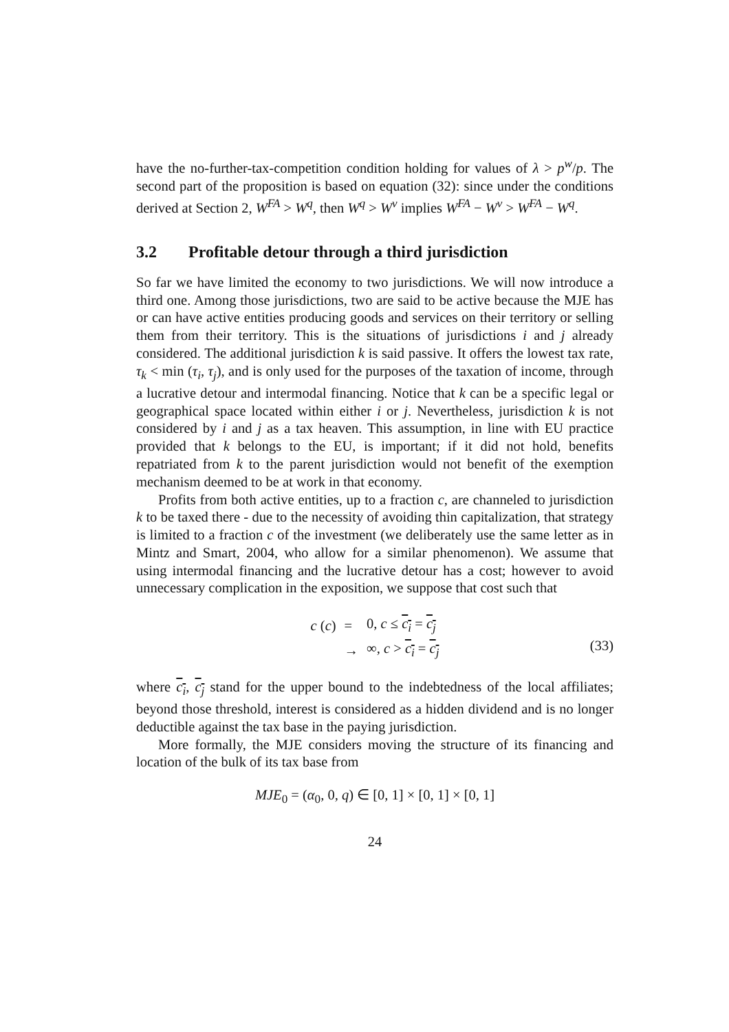have the no-further-tax-competition condition holding for values of λ > p<sup>w</sup>/p. The second part of the proposition is based on equation (32): since under the conditions derived at Section 2, W<sup>FA</sup> > W<sup>q</sup>, then W<sup>q</sup> > W<sup>ν</sup> implies W<sup>FA</sup> − W<sup>ν</sup> > W<sup>FA</sup> − W<sup>q</sup>.
3.2 Profitable detour through a third jurisdiction
So far we have limited the economy to two jurisdictions. We will now introduce a third one. Among those jurisdictions, two are said to be active because the MJE has or can have active entities producing goods and services on their territory or selling them from their territory. This is the situations of jurisdictions i and j already considered. The additional jurisdiction k is said passive. It offers the lowest tax rate, τ<sub>k</sub> < min (τ<sub>i</sub>, τ<sub>j</sub>), and is only used for the purposes of the taxation of income, through a lucrative detour and intermodal financing. Notice that k can be a specific legal or geographical space located within either i or j. Nevertheless, jurisdiction k is not considered by i and j as a tax heaven. This assumption, in line with EU practice provided that k belongs to the EU, is important; if it did not hold, benefits repatriated from k to the parent jurisdiction would not benefit of the exemption mechanism deemed to be at work in that economy.
Profits from both active entities, up to a fraction c, are channeled to jurisdiction k to be taxed there - due to the necessity of avoiding thin capitalization, that strategy is limited to a fraction c of the investment (we deliberately use the same letter as in Mintz and Smart, 2004, who allow for a similar phenomenon). We assume that using intermodal financing and the lucrative detour has a cost; however to avoid unnecessary complication in the exposition, we suppose that cost such that
| c ( c ) | = | 0, c ≤ c<sub>i</sub> = c<sub>j</sub> |
| | → | ∞, c > c<sub>i</sub> = c<sub>j</sub> |
(33)
where c<sub>i</sub>, c<sub>j</sub> stand for the upper bound to the indebtedness of the local affiliates; beyond those threshold, interest is considered as a hidden dividend and is no longer deductible against the tax base in the paying jurisdiction.
More formally, the MJE considers moving the structure of its financing and location of the bulk of its tax base from
MJE<sub>0</sub> = (α<sub>0</sub>, 0, q) ∈ [0, 1] × [0, 1] × [0, 1]
24